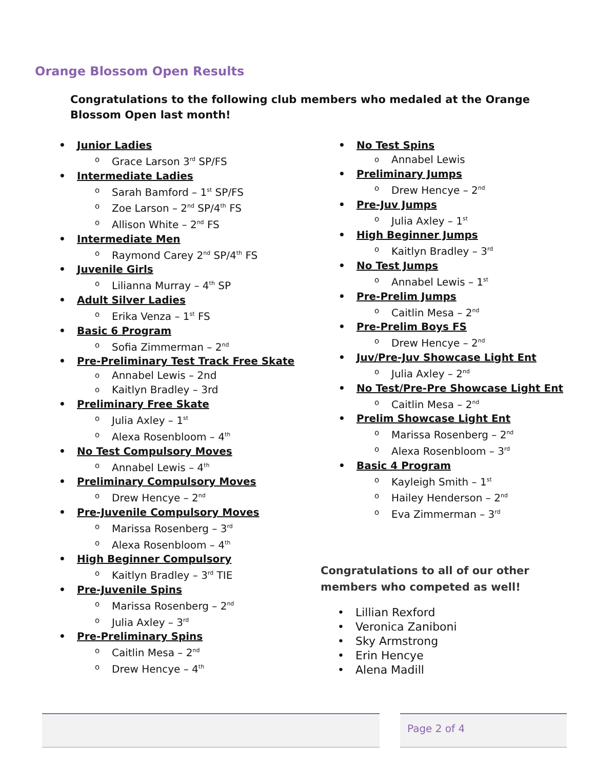Orange Blossom Open Results
Congratulations to the following club members who medaled at the Orange Blossom Open last month!
Junior Ladies
Grace Larson 3<sup>rd</sup> SP/FS
Intermediate Ladies
Sarah Bamford – 1<sup>st</sup> SP/FS
Zoe Larson – 2<sup>nd</sup> SP/4<sup>th</sup> FS
Allison White – 2<sup>nd</sup> FS
Intermediate Men
Raymond Carey 2<sup>nd</sup> SP/4<sup>th</sup> FS
Juvenile Girls
Lilianna Murray – 4<sup>th</sup> SP
Adult Silver Ladies
Erika Venza – 1<sup>st</sup> FS
Basic 6 Program
Sofia Zimmerman – 2<sup>nd</sup>
Pre-Preliminary Test Track Free Skate
Annabel Lewis – 2nd
Kaitlyn Bradley – 3rd
Preliminary Free Skate
Julia Axley – 1<sup>st</sup>
Alexa Rosenbloom – 4<sup>th</sup>
No Test Compulsory Moves
Annabel Lewis – 4<sup>th</sup>
Preliminary Compulsory Moves
Drew Hencye – 2<sup>nd</sup>
Pre-Juvenile Compulsory Moves
Marissa Rosenberg – 3<sup>rd</sup>
Alexa Rosenbloom – 4<sup>th</sup>
High Beginner Compulsory
Kaitlyn Bradley – 3<sup>rd</sup> TIE
Pre-Juvenile Spins
Marissa Rosenberg – 2<sup>nd</sup>
Julia Axley – 3<sup>rd</sup>
Pre-Preliminary Spins
Caitlin Mesa – 2<sup>nd</sup>
Drew Hencye – 4<sup>th</sup>
No Test Spins
Annabel Lewis
Preliminary Jumps
Drew Hencye – 2<sup>nd</sup>
Pre-Juv Jumps
Julia Axley – 1<sup>st</sup>
High Beginner Jumps
Kaitlyn Bradley – 3<sup>rd</sup>
No Test Jumps
Annabel Lewis – 1<sup>st</sup>
Pre-Prelim Jumps
Caitlin Mesa – 2<sup>nd</sup>
Pre-Prelim Boys FS
Drew Hencye – 2<sup>nd</sup>
Juv/Pre-Juv Showcase Light Ent
Julia Axley – 2<sup>nd</sup>
No Test/Pre-Pre Showcase Light Ent
Caitlin Mesa – 2<sup>nd</sup>
Prelim Showcase Light Ent
Marissa Rosenberg – 2<sup>nd</sup>
Alexa Rosenbloom – 3<sup>rd</sup>
Basic 4 Program
Kayleigh Smith – 1<sup>st</sup>
Hailey Henderson – 2<sup>nd</sup>
Eva Zimmerman – 3<sup>rd</sup>
Congratulations to all of our other members who competed as well!
Lillian Rexford
Veronica Zaniboni
Sky Armstrong
Erin Hencye
Alena Madill
Page 2 of 4